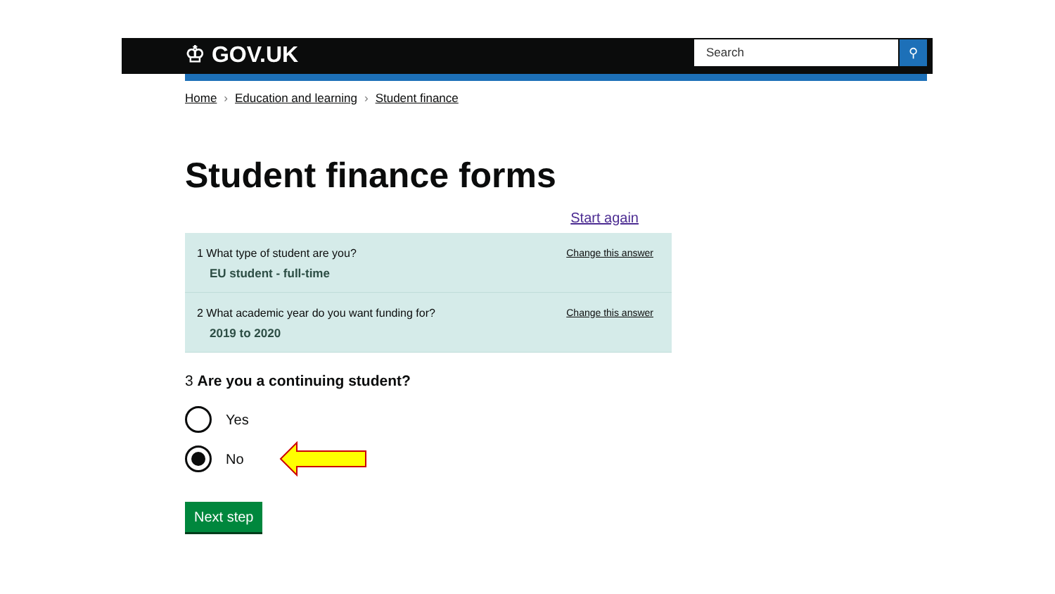♔ GOV.UK Search ⚲
Home › Education and learning › Student finance
Student finance forms
Start again
1 What type of student are you?
EU student - full-time
Change this answer
2 What academic year do you want funding for?
2019 to 2020
Change this answer
3 Are you a continuing student?
Yes
No
Next step